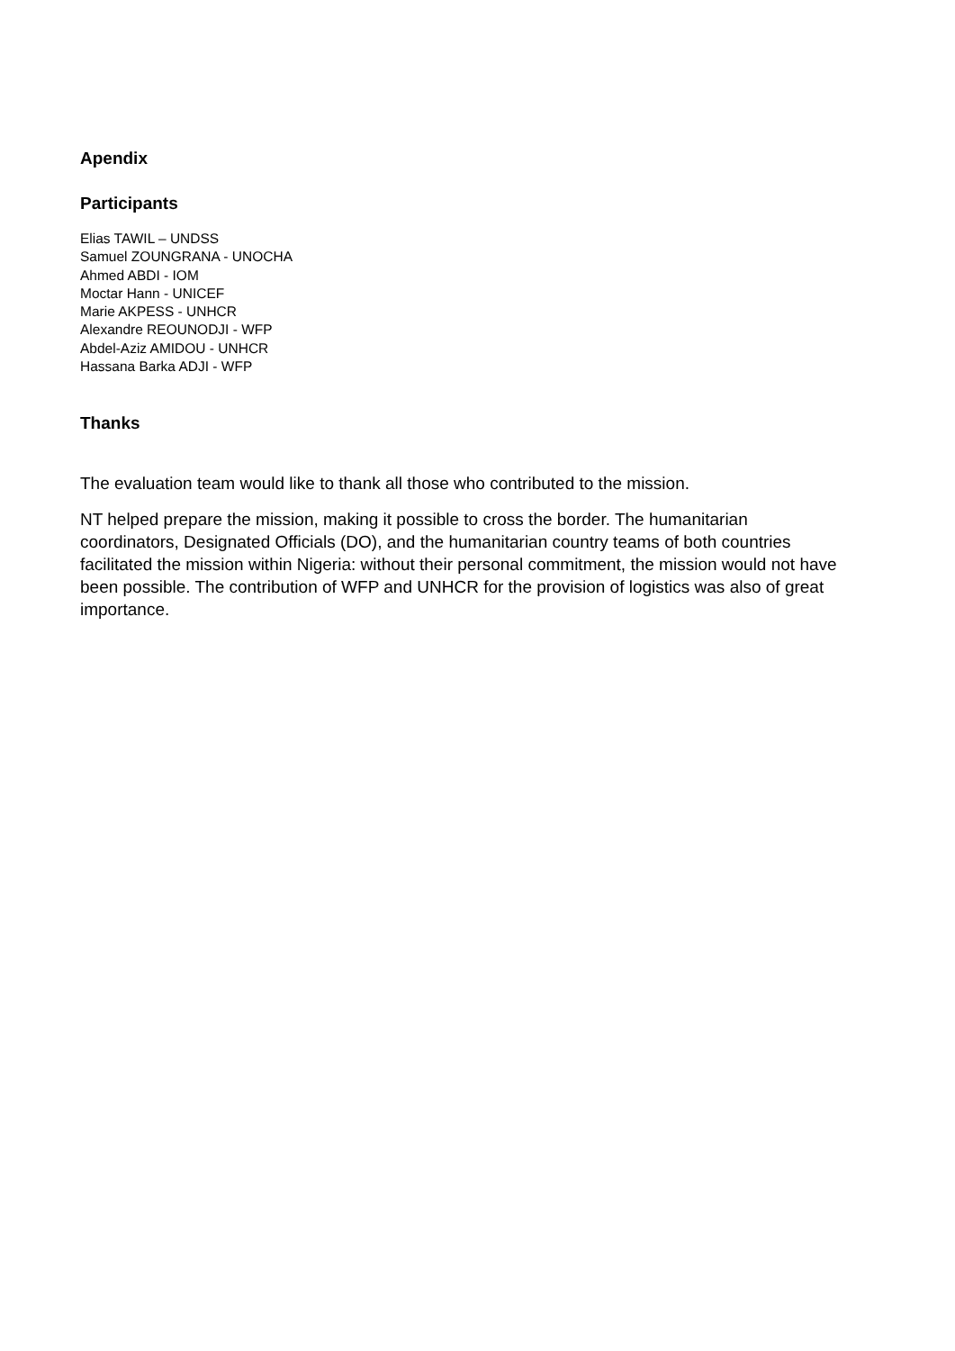Apendix
Participants
Elias TAWIL – UNDSS
Samuel ZOUNGRANA - UNOCHA
Ahmed ABDI - IOM
Moctar Hann - UNICEF
Marie AKPESS - UNHCR
Alexandre REOUNODJI - WFP
Abdel-Aziz AMIDOU - UNHCR
Hassana Barka ADJI - WFP
Thanks
The evaluation team would like to thank all those who contributed to the mission.
NT helped prepare the mission, making it possible to cross the border. The humanitarian coordinators, Designated Officials (DO), and the humanitarian country teams of both countries facilitated the mission within Nigeria: without their personal commitment, the mission would not have been possible. The contribution of WFP and UNHCR for the provision of logistics was also of great importance.